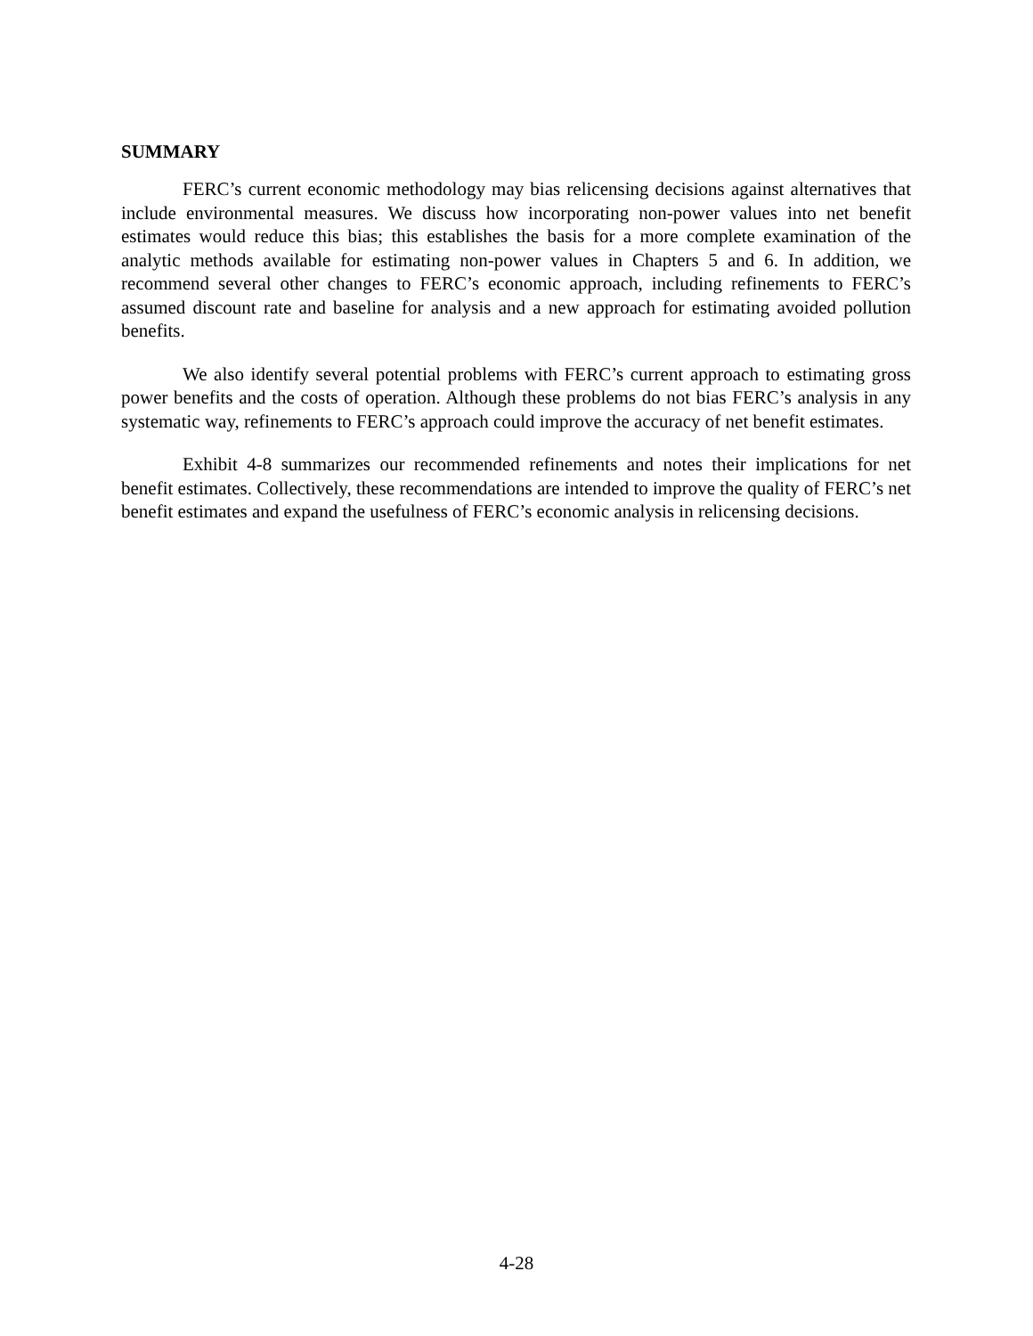SUMMARY
FERC’s current economic methodology may bias relicensing decisions against alternatives that include environmental measures. We discuss how incorporating non-power values into net benefit estimates would reduce this bias; this establishes the basis for a more complete examination of the analytic methods available for estimating non-power values in Chapters 5 and 6. In addition, we recommend several other changes to FERC’s economic approach, including refinements to FERC’s assumed discount rate and baseline for analysis and a new approach for estimating avoided pollution benefits.
We also identify several potential problems with FERC’s current approach to estimating gross power benefits and the costs of operation. Although these problems do not bias FERC’s analysis in any systematic way, refinements to FERC’s approach could improve the accuracy of net benefit estimates.
Exhibit 4-8 summarizes our recommended refinements and notes their implications for net benefit estimates. Collectively, these recommendations are intended to improve the quality of FERC’s net benefit estimates and expand the usefulness of FERC’s economic analysis in relicensing decisions.
4-28